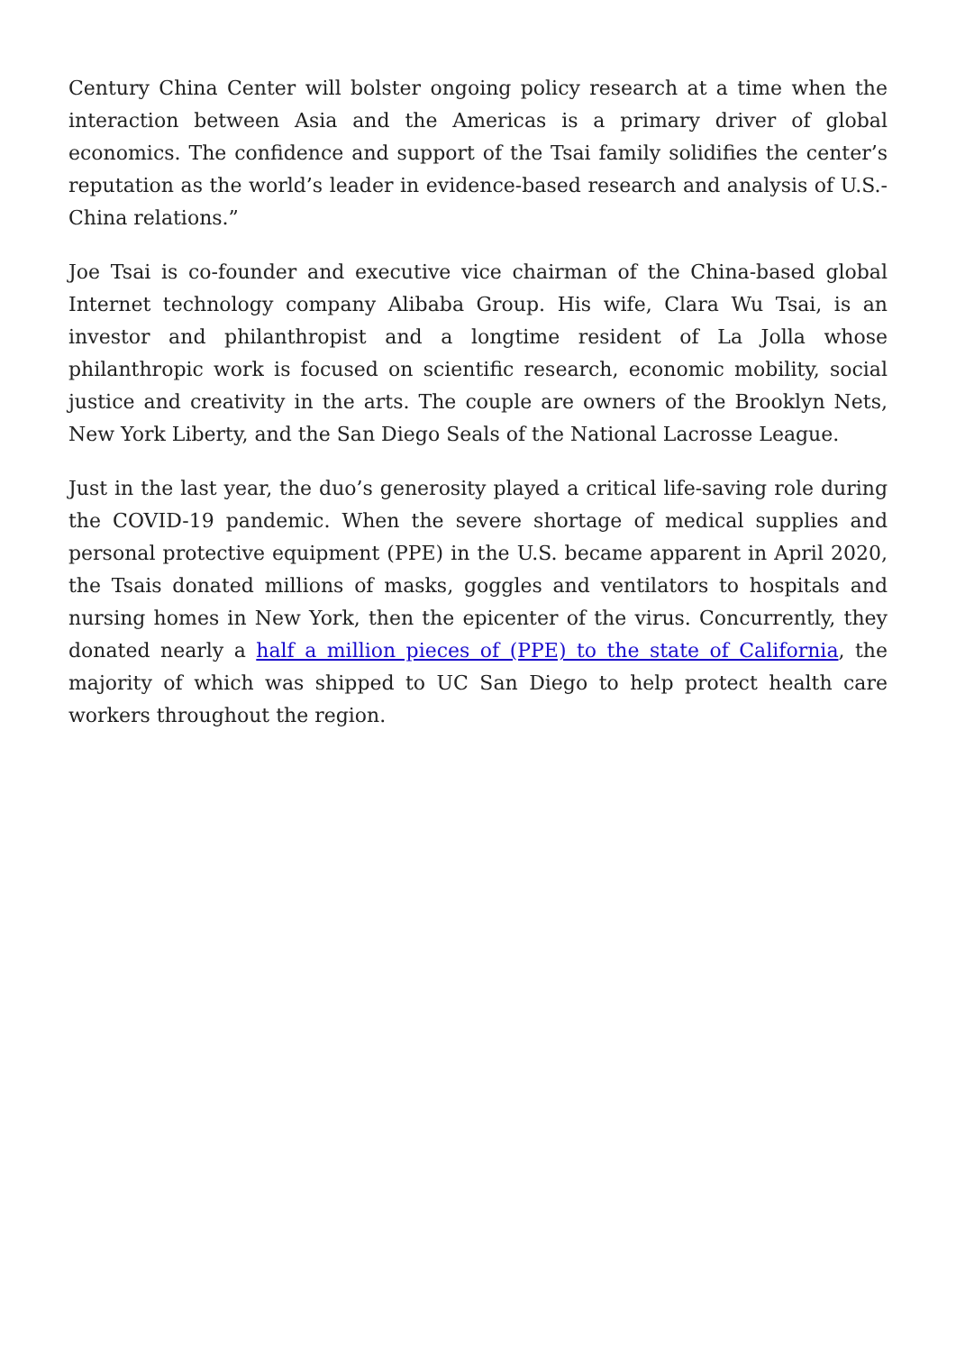Century China Center will bolster ongoing policy research at a time when the interaction between Asia and the Americas is a primary driver of global economics. The confidence and support of the Tsai family solidifies the center’s reputation as the world’s leader in evidence-based research and analysis of U.S.-China relations.”
Joe Tsai is co-founder and executive vice chairman of the China-based global Internet technology company Alibaba Group. His wife, Clara Wu Tsai, is an investor and philanthropist and a longtime resident of La Jolla whose philanthropic work is focused on scientific research, economic mobility, social justice and creativity in the arts. The couple are owners of the Brooklyn Nets, New York Liberty, and the San Diego Seals of the National Lacrosse League.
Just in the last year, the duo’s generosity played a critical life-saving role during the COVID-19 pandemic. When the severe shortage of medical supplies and personal protective equipment (PPE) in the U.S. became apparent in April 2020, the Tsais donated millions of masks, goggles and ventilators to hospitals and nursing homes in New York, then the epicenter of the virus. Concurrently, they donated nearly a half a million pieces of (PPE) to the state of California, the majority of which was shipped to UC San Diego to help protect health care workers throughout the region.